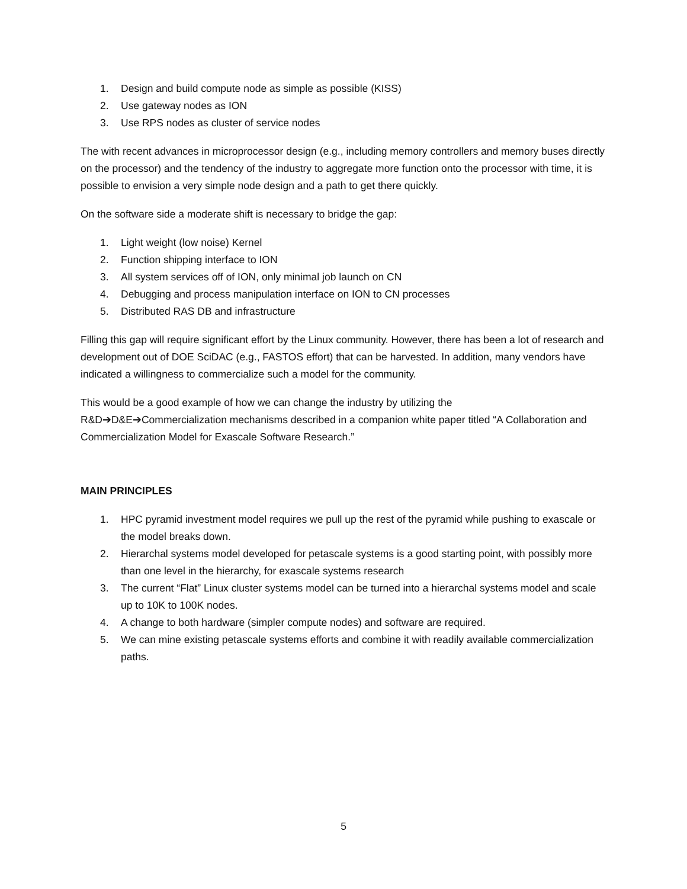1. Design and build compute node as simple as possible (KISS)
2. Use gateway nodes as ION
3. Use RPS nodes as cluster of service nodes
The with recent advances in microprocessor design (e.g., including memory controllers and memory buses directly on the processor) and the tendency of the industry to aggregate more function onto the processor with time, it is possible to envision a very simple node design and a path to get there quickly.
On the software side a moderate shift is necessary to bridge the gap:
1. Light weight (low noise) Kernel
2. Function shipping interface to ION
3. All system services off of ION, only minimal job launch on CN
4. Debugging and process manipulation interface on ION to CN processes
5. Distributed RAS DB and infrastructure
Filling this gap will require significant effort by the Linux community. However, there has been a lot of research and development out of DOE SciDAC (e.g., FASTOS effort) that can be harvested. In addition, many vendors have indicated a willingness to commercialize such a model for the community.
This would be a good example of how we can change the industry by utilizing the
R&D➔D&E➔Commercialization mechanisms described in a companion white paper titled “A Collaboration and Commercialization Model for Exascale Software Research.”
MAIN PRINCIPLES
1. HPC pyramid investment model requires we pull up the rest of the pyramid while pushing to exascale or the model breaks down.
2. Hierarchal systems model developed for petascale systems is a good starting point, with possibly more than one level in the hierarchy, for exascale systems research
3. The current “Flat” Linux cluster systems model can be turned into a hierarchal systems model and scale up to 10K to 100K nodes.
4. A change to both hardware (simpler compute nodes) and software are required.
5. We can mine existing petascale systems efforts and combine it with readily available commercialization paths.
5